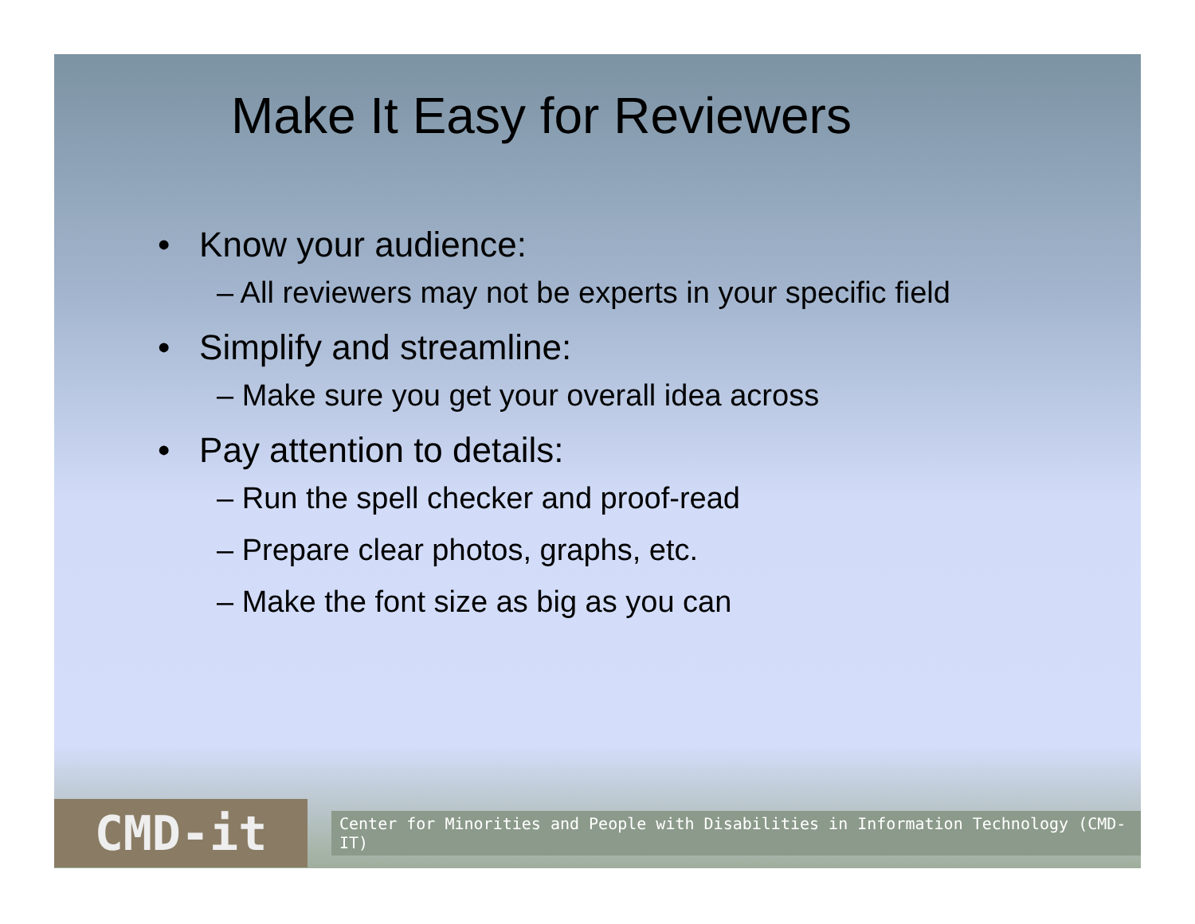Make It Easy for Reviewers
• Know your audience:
– All reviewers may not be experts in your specific field
• Simplify and streamline:
– Make sure you get your overall idea across
• Pay attention to details:
– Run the spell checker and proof-read
– Prepare clear photos, graphs, etc.
– Make the font size as big as you can
CMD-it
Center for Minorities and People with Disabilities in Information Technology (CMD-IT)